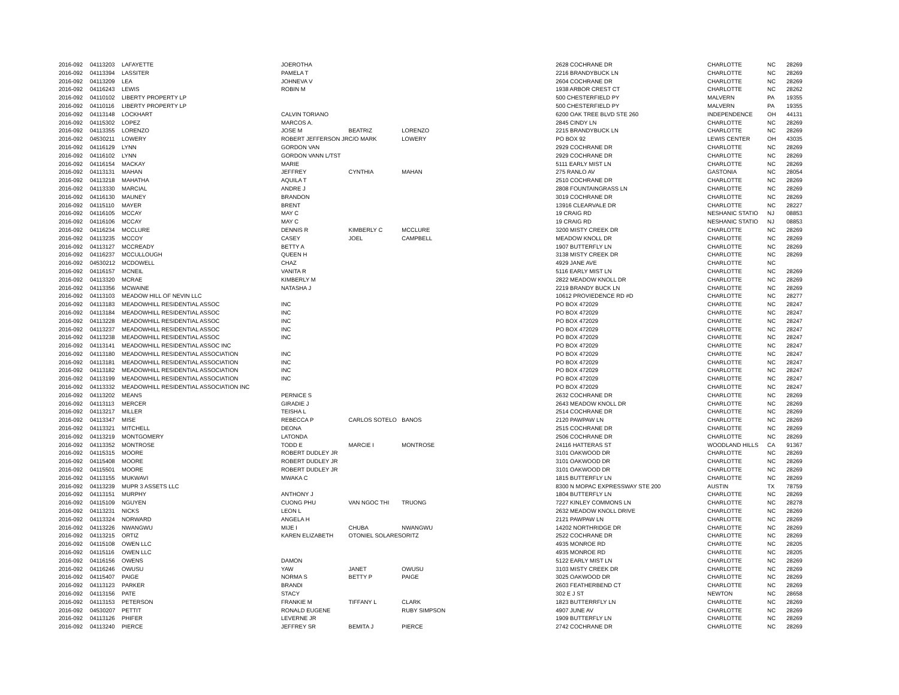| 2016-092 | 04113203 | LAFAYETTE | JOEROTHA | | | 2628 COCHRANE DR | CHARLOTTE | NC | 28269 |
| 2016-092 | 04113394 | LASSITER | PAMELA T | | | 2216 BRANDYBUCK LN | CHARLOTTE | NC | 28269 |
| 2016-092 | 04113209 | LEA | JOHNEVA V | | | 2604 COCHRANE DR | CHARLOTTE | NC | 28269 |
| 2016-092 | 04116243 | LEWIS | ROBIN M | | | 1938 ARBOR CREST CT | CHARLOTTE | NC | 28262 |
| 2016-092 | 04110102 | LIBERTY PROPERTY LP | | | | 500 CHESTERFIELD PY | MALVERN | PA | 19355 |
| 2016-092 | 04110116 | LIBERTY PROPERTY LP | | | | 500 CHESTERFIELD PY | MALVERN | PA | 19355 |
| 2016-092 | 04113148 | LOCKHART | CALVIN TORIANO | | | 6200 OAK TREE BLVD STE 260 | INDEPENDENCE | OH | 44131 |
| 2016-092 | 04115302 | LOPEZ | MARCOS A. | | | 2845 CINDY LN | CHARLOTTE | NC | 28269 |
| 2016-092 | 04113355 | LORENZO | JOSE M | BEATRIZ | LORENZO | 2215 BRANDYBUCK LN | CHARLOTTE | NC | 28269 |
| 2016-092 | 04530211 | LOWERY | ROBERT JEFFERSON JR | C/O MARK | LOWERY | PO BOX 92 | LEWIS CENTER | OH | 43035 |
| 2016-092 | 04116129 | LYNN | GORDON VAN | | | 2929 COCHRANE DR | CHARLOTTE | NC | 28269 |
| 2016-092 | 04116102 | LYNN | GORDON VANN L/TST | | | 2929 COCHRANE DR | CHARLOTTE | NC | 28269 |
| 2016-092 | 04116154 | MACKAY | MARIE | | | 5111 EARLY MIST LN | CHARLOTTE | NC | 28269 |
| 2016-092 | 04113131 | MAHAN | JEFFREY | CYNTHIA | MAHAN | 275 RANLO AV | GASTONIA | NC | 28054 |
| 2016-092 | 04113218 | MAHATHA | AQUILA T | | | 2510 COCHRANE DR | CHARLOTTE | NC | 28269 |
| 2016-092 | 04113330 | MARCIAL | ANDRE J | | | 2808 FOUNTAINGRASS LN | CHARLOTTE | NC | 28269 |
| 2016-092 | 04116130 | MAUNEY | BRANDON | | | 3019 COCHRANE DR | CHARLOTTE | NC | 28269 |
| 2016-092 | 04115110 | MAYER | BRENT | | | 13916 CLEARVALE DR | CHARLOTTE | NC | 28227 |
| 2016-092 | 04116105 | MCCAY | MAY C | | | 19 CRAIG RD | NESHANIC STATIO | NJ | 08853 |
| 2016-092 | 04116106 | MCCAY | MAY C | | | 19 CRAIG RD | NESHANIC STATIO | NJ | 08853 |
| 2016-092 | 04116234 | MCCLURE | DENNIS R | KIMBERLY C | MCCLURE | 3200 MISTY CREEK DR | CHARLOTTE | NC | 28269 |
| 2016-092 | 04113235 | MCCOY | CASEY | JOEL | CAMPBELL | MEADOW KNOLL DR | CHARLOTTE | NC | 28269 |
| 2016-092 | 04113127 | MCCREADY | BETTY A | | | 1907 BUTTERFLY LN | CHARLOTTE | NC | 28269 |
| 2016-092 | 04116237 | MCCULLOUGH | QUEEN H | | | 3138 MISTY CREEK DR | CHARLOTTE | NC | 28269 |
| 2016-092 | 04530212 | MCDOWELL | CHAZ | | | 4929 JANE AVE | CHARLOTTE | NC | |
| 2016-092 | 04116157 | MCNEIL | VANITA R | | | 5116 EARLY MIST LN | CHARLOTTE | NC | 28269 |
| 2016-092 | 04113320 | MCRAE | KIMBERLY M | | | 2822 MEADOW KNOLL DR | CHARLOTTE | NC | 28269 |
| 2016-092 | 04113356 | MCWAINE | NATASHA J | | | 2219 BRANDY BUCK LN | CHARLOTTE | NC | 28269 |
| 2016-092 | 04113103 | MEADOW HILL OF NEVIN LLC | | | | 10612 PROVIEDENCE RD #D | CHARLOTTE | NC | 28277 |
| 2016-092 | 04113183 | MEADOWHILL RESIDENTIAL ASSOC | INC | | | PO BOX 472029 | CHARLOTTE | NC | 28247 |
| 2016-092 | 04113184 | MEADOWHILL RESIDENTIAL ASSOC | INC | | | PO BOX 472029 | CHARLOTTE | NC | 28247 |
| 2016-092 | 04113228 | MEADOWHILL RESIDENTIAL ASSOC | INC | | | PO BOX 472029 | CHARLOTTE | NC | 28247 |
| 2016-092 | 04113237 | MEADOWHILL RESIDENTIAL ASSOC | INC | | | PO BOX 472029 | CHARLOTTE | NC | 28247 |
| 2016-092 | 04113238 | MEADOWHILL RESIDENTIAL ASSOC | INC | | | PO BOX 472029 | CHARLOTTE | NC | 28247 |
| 2016-092 | 04113141 | MEADOWHILL RESIDENTIAL ASSOC INC | | | | PO BOX 472029 | CHARLOTTE | NC | 28247 |
| 2016-092 | 04113180 | MEADOWHILL RESIDENTIAL ASSOCIATION | INC | | | PO BOX 472029 | CHARLOTTE | NC | 28247 |
| 2016-092 | 04113181 | MEADOWHILL RESIDENTIAL ASSOCIATION | INC | | | PO BOX 472029 | CHARLOTTE | NC | 28247 |
| 2016-092 | 04113182 | MEADOWHILL RESIDENTIAL ASSOCIATION | INC | | | PO BOX 472029 | CHARLOTTE | NC | 28247 |
| 2016-092 | 04113199 | MEADOWHILL RESIDENTIAL ASSOCIATION | INC | | | PO BOX 472029 | CHARLOTTE | NC | 28247 |
| 2016-092 | 04113332 | MEADOWHILL RESIDENTIAL ASSOCIATION INC | | | | PO BOX 472029 | CHARLOTTE | NC | 28247 |
| 2016-092 | 04113202 | MEANS | PERNICE S | | | 2632 COCHRANE DR | CHARLOTTE | NC | 28269 |
| 2016-092 | 04113113 | MERCER | GIRADIE J | | | 2643 MEADOW KNOLL DR | CHARLOTTE | NC | 28269 |
| 2016-092 | 04113217 | MILLER | TEISHA L | | | 2514 COCHRANE DR | CHARLOTTE | NC | 28269 |
| 2016-092 | 04113347 | MISE | REBECCA P | CARLOS SOTELO | BANOS | 2120 PAWPAW LN | CHARLOTTE | NC | 28269 |
| 2016-092 | 04113321 | MITCHELL | DEONA | | | 2515 COCHRANE DR | CHARLOTTE | NC | 28269 |
| 2016-092 | 04113219 | MONTGOMERY | LATONDA | | | 2506 COCHRANE DR | CHARLOTTE | NC | 28269 |
| 2016-092 | 04113352 | MONTROSE | TODD E | MARCIE I | MONTROSE | 24116 HATTERAS ST | WOODLAND HILLS | CA | 91367 |
| 2016-092 | 04115315 | MOORE | ROBERT DUDLEY JR | | | 3101 OAKWOOD DR | CHARLOTTE | NC | 28269 |
| 2016-092 | 04115408 | MOORE | ROBERT DUDLEY JR | | | 3101 OAKWOOD DR | CHARLOTTE | NC | 28269 |
| 2016-092 | 04115501 | MOORE | ROBERT DUDLEY JR | | | 3101 OAKWOOD DR | CHARLOTTE | NC | 28269 |
| 2016-092 | 04113155 | MUKWAVI | MWAKA C | | | 1815 BUTTERFLY LN | CHARLOTTE | NC | 28269 |
| 2016-092 | 04113239 | MUPR 3 ASSETS LLC | | | | 8300 N MOPAC EXPRESSWAY STE 200 | AUSTIN | TX | 78759 |
| 2016-092 | 04113151 | MURPHY | ANTHONY J | | | 1804 BUTTERFLY LN | CHARLOTTE | NC | 28269 |
| 2016-092 | 04115109 | NGUYEN | CUONG PHU | VAN NGOC THI | TRUONG | 7227 KINLEY COMMONS LN | CHARLOTTE | NC | 28278 |
| 2016-092 | 04113231 | NICKS | LEON L | | | 2632 MEADOW KNOLL DRIVE | CHARLOTTE | NC | 28269 |
| 2016-092 | 04113324 | NORWARD | ANGELA H | | | 2121 PAWPAW LN | CHARLOTTE | NC | 28269 |
| 2016-092 | 04113226 | NWANGWU | MIJE I | CHUBA | NWANGWU | 14202 NORTHRIDGE DR | CHARLOTTE | NC | 28269 |
| 2016-092 | 04113215 | ORTIZ | KAREN ELIZABETH | OTONIEL SOLARES | ORITZ | 2522 COCHRANE DR | CHARLOTTE | NC | 28269 |
| 2016-092 | 04115108 | OWEN LLC | | | | 4935 MONROE RD | CHARLOTTE | NC | 28205 |
| 2016-092 | 04115116 | OWEN LLC | | | | 4935 MONROE RD | CHARLOTTE | NC | 28205 |
| 2016-092 | 04116156 | OWENS | DAMON | | | 5122 EARLY MIST LN | CHARLOTTE | NC | 28269 |
| 2016-092 | 04116246 | OWUSU | YAW | JANET | OWUSU | 3103 MISTY CREEK DR | CHARLOTTE | NC | 28269 |
| 2016-092 | 04115407 | PAIGE | NORMA S | BETTY P | PAIGE | 3025 OAKWOOD DR | CHARLOTTE | NC | 28269 |
| 2016-092 | 04113123 | PARKER | BRANDI | | | 2603 FEATHERBEND CT | CHARLOTTE | NC | 28269 |
| 2016-092 | 04113156 | PATE | STACY | | | 302 E J ST | NEWTON | NC | 28658 |
| 2016-092 | 04113153 | PETERSON | FRANKIE M | TIFFANY L | CLARK | 1823 BUTTERRFLY LN | CHARLOTTE | NC | 28269 |
| 2016-092 | 04530207 | PETTIT | RONALD EUGENE | | RUBY SIMPSON | 4907 JUNE AV | CHARLOTTE | NC | 28269 |
| 2016-092 | 04113126 | PHIFER | LEVERNE JR | | | 1909 BUTTERFLY LN | CHARLOTTE | NC | 28269 |
| 2016-092 | 04113240 | PIERCE | JEFFREY SR | BEMITA J | PIERCE | 2742 COCHRANE DR | CHARLOTTE | NC | 28269 |